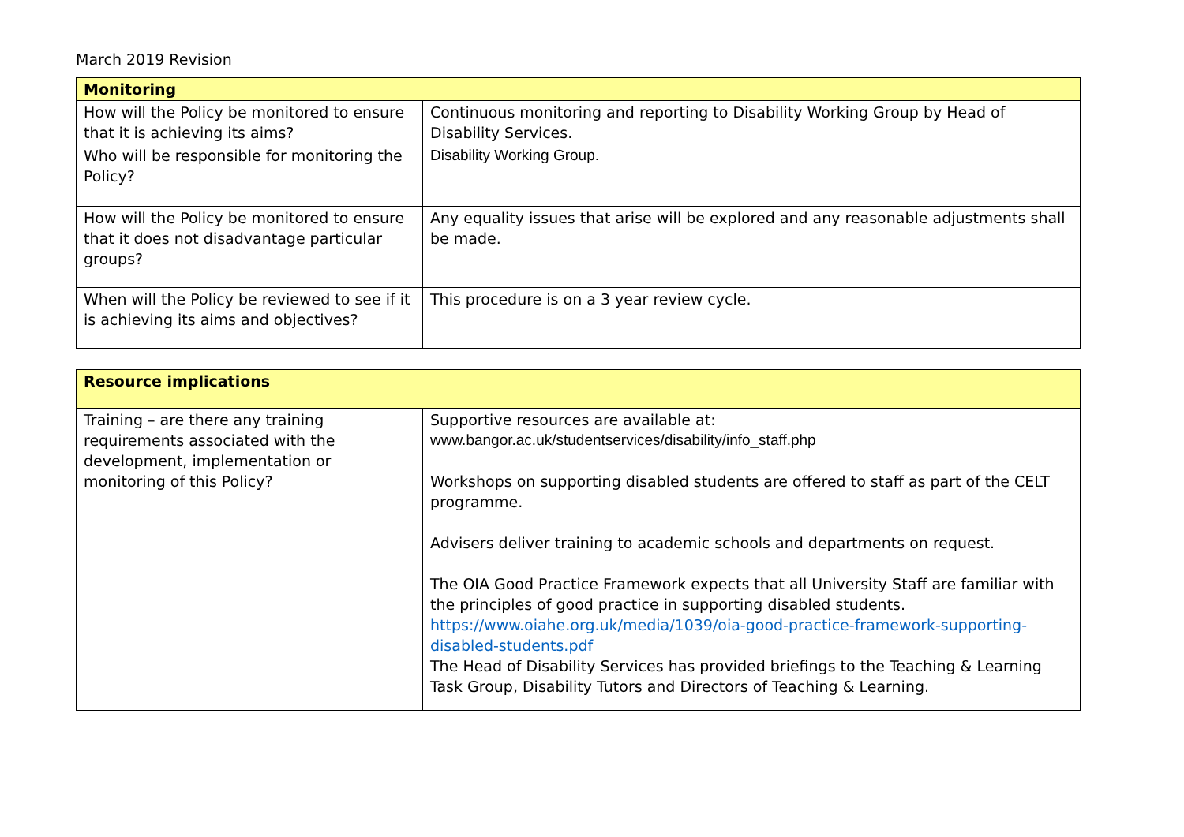March 2019 Revision
| Monitoring | |
| How will the Policy be monitored to ensure that it is achieving its aims? | Continuous monitoring and reporting to Disability Working Group by Head of Disability Services. |
| Who will be responsible for monitoring the Policy? | Disability Working Group. |
| How will the Policy be monitored to ensure that it does not disadvantage particular groups? | Any equality issues that arise will be explored and any reasonable adjustments shall be made. |
| When will the Policy be reviewed to see if it is achieving its aims and objectives? | This procedure is on a 3 year review cycle. |
| Resource implications | |
| Training – are there any training requirements associated with the development, implementation or monitoring of this Policy? | Supportive resources are available at: www.bangor.ac.uk/studentservices/disability/info_staff.php Workshops on supporting disabled students are offered to staff as part of the CELT programme. Advisers deliver training to academic schools and departments on request. The OIA Good Practice Framework expects that all University Staff are familiar with the principles of good practice in supporting disabled students. https://www.oiahe.org.uk/media/1039/oia-good-practice-framework-supporting-disabled-students.pdf The Head of Disability Services has provided briefings to the Teaching & Learning Task Group, Disability Tutors and Directors of Teaching & Learning. |